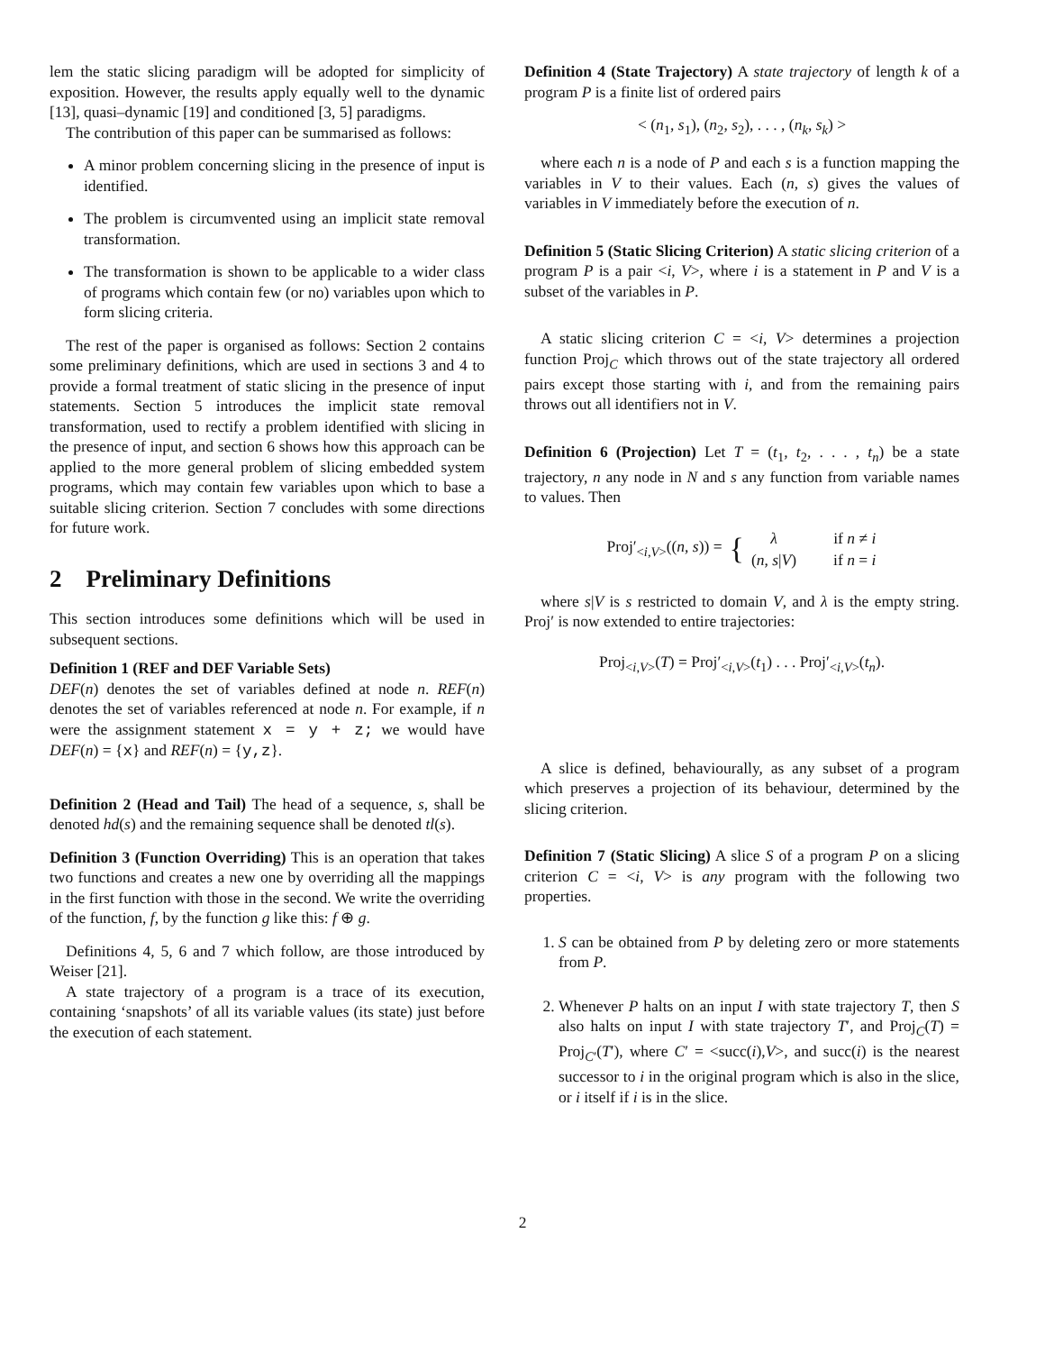lem the static slicing paradigm will be adopted for simplicity of exposition. However, the results apply equally well to the dynamic [13], quasi–dynamic [19] and conditioned [3, 5] paradigms.
The contribution of this paper can be summarised as follows:
A minor problem concerning slicing in the presence of input is identified.
The problem is circumvented using an implicit state removal transformation.
The transformation is shown to be applicable to a wider class of programs which contain few (or no) variables upon which to form slicing criteria.
The rest of the paper is organised as follows: Section 2 contains some preliminary definitions, which are used in sections 3 and 4 to provide a formal treatment of static slicing in the presence of input statements. Section 5 introduces the implicit state removal transformation, used to rectify a problem identified with slicing in the presence of input, and section 6 shows how this approach can be applied to the more general problem of slicing embedded system programs, which may contain few variables upon which to base a suitable slicing criterion. Section 7 concludes with some directions for future work.
2 Preliminary Definitions
This section introduces some definitions which will be used in subsequent sections.
Definition 1 (REF and DEF Variable Sets)
DEF(n) denotes the set of variables defined at node n. REF(n) denotes the set of variables referenced at node n. For example, if n were the assignment statement x = y + z; we would have DEF(n) = {x} and REF(n) = {y,z}.
Definition 2 (Head and Tail) The head of a sequence, s, shall be denoted hd(s) and the remaining sequence shall be denoted tl(s).
Definition 3 (Function Overriding) This is an operation that takes two functions and creates a new one by overriding all the mappings in the first function with those in the second. We write the overriding of the function, f, by the function g like this: f ⊕ g.
Definitions 4, 5, 6 and 7 which follow, are those introduced by Weiser [21].
A state trajectory of a program is a trace of its execution, containing ‘snapshots’ of all its variable values (its state) just before the execution of each statement.
Definition 4 (State Trajectory) A state trajectory of length k of a program P is a finite list of ordered pairs
< (n<sub>1</sub>, s<sub>1</sub>), (n<sub>2</sub>, s<sub>2</sub>), . . . , (n<sub>k</sub>, s<sub>k</sub>) >
where each n is a node of P and each s is a function mapping the variables in V to their values. Each (n, s) gives the values of variables in V immediately before the execution of n.
Definition 5 (Static Slicing Criterion) A static slicing criterion of a program P is a pair <i, V>, where i is a statement in P and V is a subset of the variables in P.
A static slicing criterion C = <i, V> determines a projection function Proj<sub>C</sub> which throws out of the state trajectory all ordered pairs except those starting with i, and from the remaining pairs throws out all identifiers not in V.
Definition 6 (Projection) Let T = (t<sub>1</sub>, t<sub>2</sub>, . . . , t<sub>n</sub>) be a state trajectory, n any node in N and s any function from variable names to values. Then
Proj′<sub><i,V></sub>((n, s)) = {
| λ | if n ≠ i |
| ( n , s / V ) | if n = i |
where s|V is s restricted to domain V, and λ is the empty string. Proj′ is now extended to entire trajectories:
Proj<sub><i,V></sub>(T) = Proj′<sub><i,V></sub>(t<sub>1</sub>) . . . Proj′<sub><i,V></sub>(t<sub>n</sub>).
A slice is defined, behaviourally, as any subset of a program which preserves a projection of its behaviour, determined by the slicing criterion.
Definition 7 (Static Slicing) A slice S of a program P on a slicing criterion C = <i, V> is any program with the following two properties.
1. S can be obtained from P by deleting zero or more statements from P.
2. Whenever P halts on an input I with state trajectory T, then S also halts on input I with state trajectory T′, and Proj<sub>C</sub>(T) = Proj<sub>C′</sub>(T′), where C′ = <succ(i),V>, and succ(i) is the nearest successor to i in the original program which is also in the slice, or i itself if i is in the slice.
2